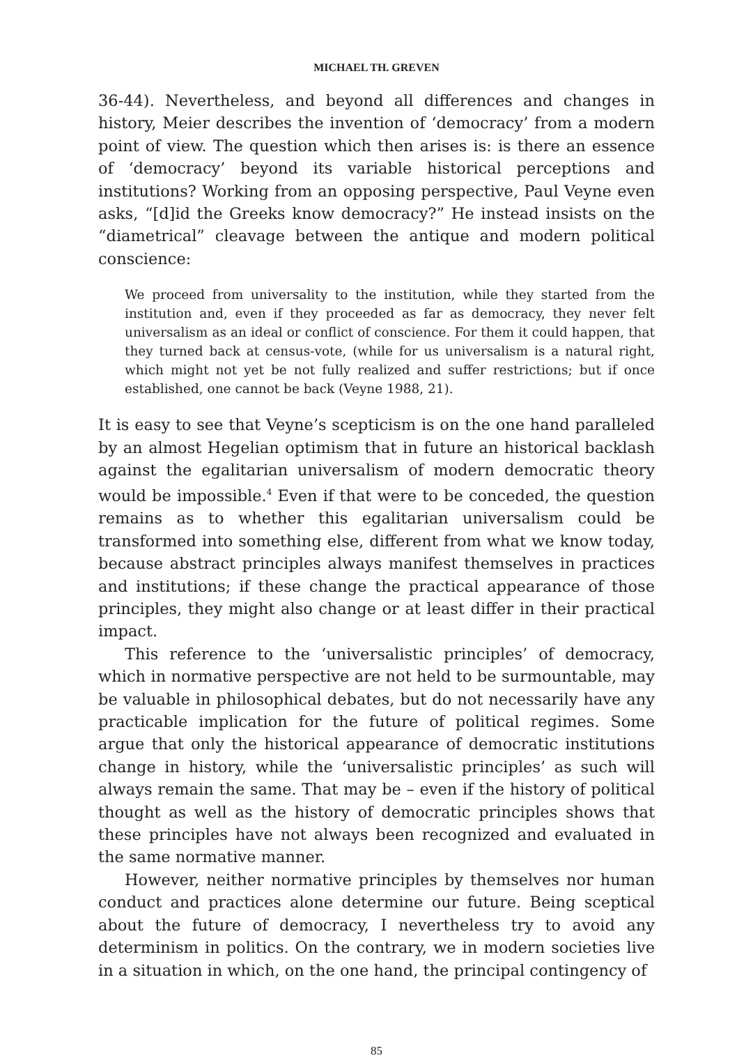MICHAEL TH. GREVEN
36-44). Nevertheless, and beyond all differences and changes in history, Meier describes the invention of ‘democracy’ from a modern point of view. The question which then arises is: is there an essence of ‘democracy’ beyond its variable historical perceptions and institutions? Working from an opposing perspective, Paul Veyne even asks, “[d]id the Greeks know democracy?” He instead insists on the “diametrical” cleavage between the antique and modern political conscience:
We proceed from universality to the institution, while they started from the institution and, even if they proceeded as far as democracy, they never felt universalism as an ideal or conflict of conscience. For them it could happen, that they turned back at census-vote, (while for us universalism is a natural right, which might not yet be not fully realized and suffer restrictions; but if once established, one cannot be back (Veyne 1988, 21).
It is easy to see that Veyne’s scepticism is on the one hand paralleled by an almost Hegelian optimism that in future an historical backlash against the egalitarian universalism of modern democratic theory would be impossible.<sup>4</sup> Even if that were to be conceded, the question remains as to whether this egalitarian universalism could be transformed into something else, different from what we know today, because abstract principles always manifest themselves in practices and institutions; if these change the practical appearance of those principles, they might also change or at least differ in their practical impact.
This reference to the ‘universalistic principles’ of democracy, which in normative perspective are not held to be surmountable, may be valuable in philosophical debates, but do not necessarily have any practicable implication for the future of political regimes. Some argue that only the historical appearance of democratic institutions change in history, while the ‘universalistic principles’ as such will always remain the same. That may be – even if the history of political thought as well as the history of democratic principles shows that these principles have not always been recognized and evaluated in the same normative manner.
However, neither normative principles by themselves nor human conduct and practices alone determine our future. Being sceptical about the future of democracy, I nevertheless try to avoid any determinism in politics. On the contrary, we in modern societies live in a situation in which, on the one hand, the principal contingency of
85